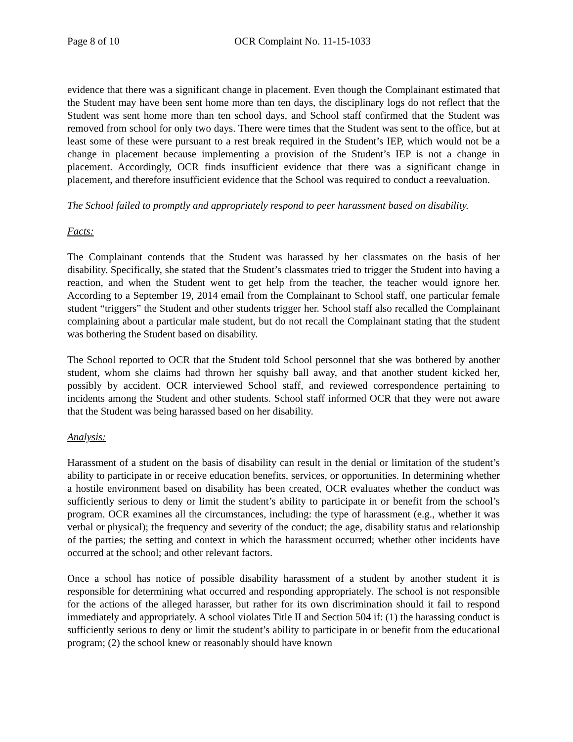Page 8 of 10 OCR Complaint No. 11-15-1033
evidence that there was a significant change in placement. Even though the Complainant estimated that the Student may have been sent home more than ten days, the disciplinary logs do not reflect that the Student was sent home more than ten school days, and School staff confirmed that the Student was removed from school for only two days. There were times that the Student was sent to the office, but at least some of these were pursuant to a rest break required in the Student’s IEP, which would not be a change in placement because implementing a provision of the Student’s IEP is not a change in placement. Accordingly, OCR finds insufficient evidence that there was a significant change in placement, and therefore insufficient evidence that the School was required to conduct a reevaluation.
The School failed to promptly and appropriately respond to peer harassment based on disability.
Facts:
The Complainant contends that the Student was harassed by her classmates on the basis of her disability. Specifically, she stated that the Student’s classmates tried to trigger the Student into having a reaction, and when the Student went to get help from the teacher, the teacher would ignore her. According to a September 19, 2014 email from the Complainant to School staff, one particular female student “triggers” the Student and other students trigger her. School staff also recalled the Complainant complaining about a particular male student, but do not recall the Complainant stating that the student was bothering the Student based on disability.
The School reported to OCR that the Student told School personnel that she was bothered by another student, whom she claims had thrown her squishy ball away, and that another student kicked her, possibly by accident. OCR interviewed School staff, and reviewed correspondence pertaining to incidents among the Student and other students. School staff informed OCR that they were not aware that the Student was being harassed based on her disability.
Analysis:
Harassment of a student on the basis of disability can result in the denial or limitation of the student’s ability to participate in or receive education benefits, services, or opportunities. In determining whether a hostile environment based on disability has been created, OCR evaluates whether the conduct was sufficiently serious to deny or limit the student’s ability to participate in or benefit from the school’s program. OCR examines all the circumstances, including: the type of harassment (e.g., whether it was verbal or physical); the frequency and severity of the conduct; the age, disability status and relationship of the parties; the setting and context in which the harassment occurred; whether other incidents have occurred at the school; and other relevant factors.
Once a school has notice of possible disability harassment of a student by another student it is responsible for determining what occurred and responding appropriately. The school is not responsible for the actions of the alleged harasser, but rather for its own discrimination should it fail to respond immediately and appropriately. A school violates Title II and Section 504 if: (1) the harassing conduct is sufficiently serious to deny or limit the student’s ability to participate in or benefit from the educational program; (2) the school knew or reasonably should have known